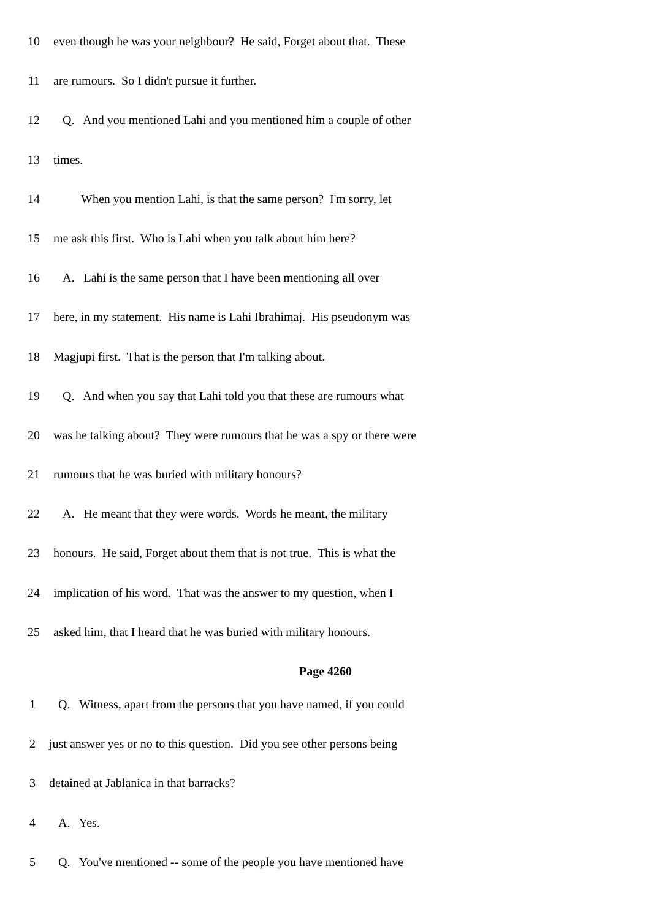10 even though he was your neighbour? He said, Forget about that. These
11 are rumours. So I didn't pursue it further.
12 Q. And you mentioned Lahi and you mentioned him a couple of other
13 times.
14 When you mention Lahi, is that the same person? I'm sorry, let
15 me ask this first. Who is Lahi when you talk about him here?
16 A. Lahi is the same person that I have been mentioning all over
17 here, in my statement. His name is Lahi Ibrahimaj. His pseudonym was
18 Magjupi first. That is the person that I'm talking about.
19 Q. And when you say that Lahi told you that these are rumours what
20 was he talking about? They were rumours that he was a spy or there were
21 rumours that he was buried with military honours?
22 A. He meant that they were words. Words he meant, the military
23 honours. He said, Forget about them that is not true. This is what the
24 implication of his word. That was the answer to my question, when I
25 asked him, that I heard that he was buried with military honours.
Page 4260
1 Q. Witness, apart from the persons that you have named, if you could
2 just answer yes or no to this question. Did you see other persons being
3 detained at Jablanica in that barracks?
4 A. Yes.
5 Q. You've mentioned -- some of the people you have mentioned have